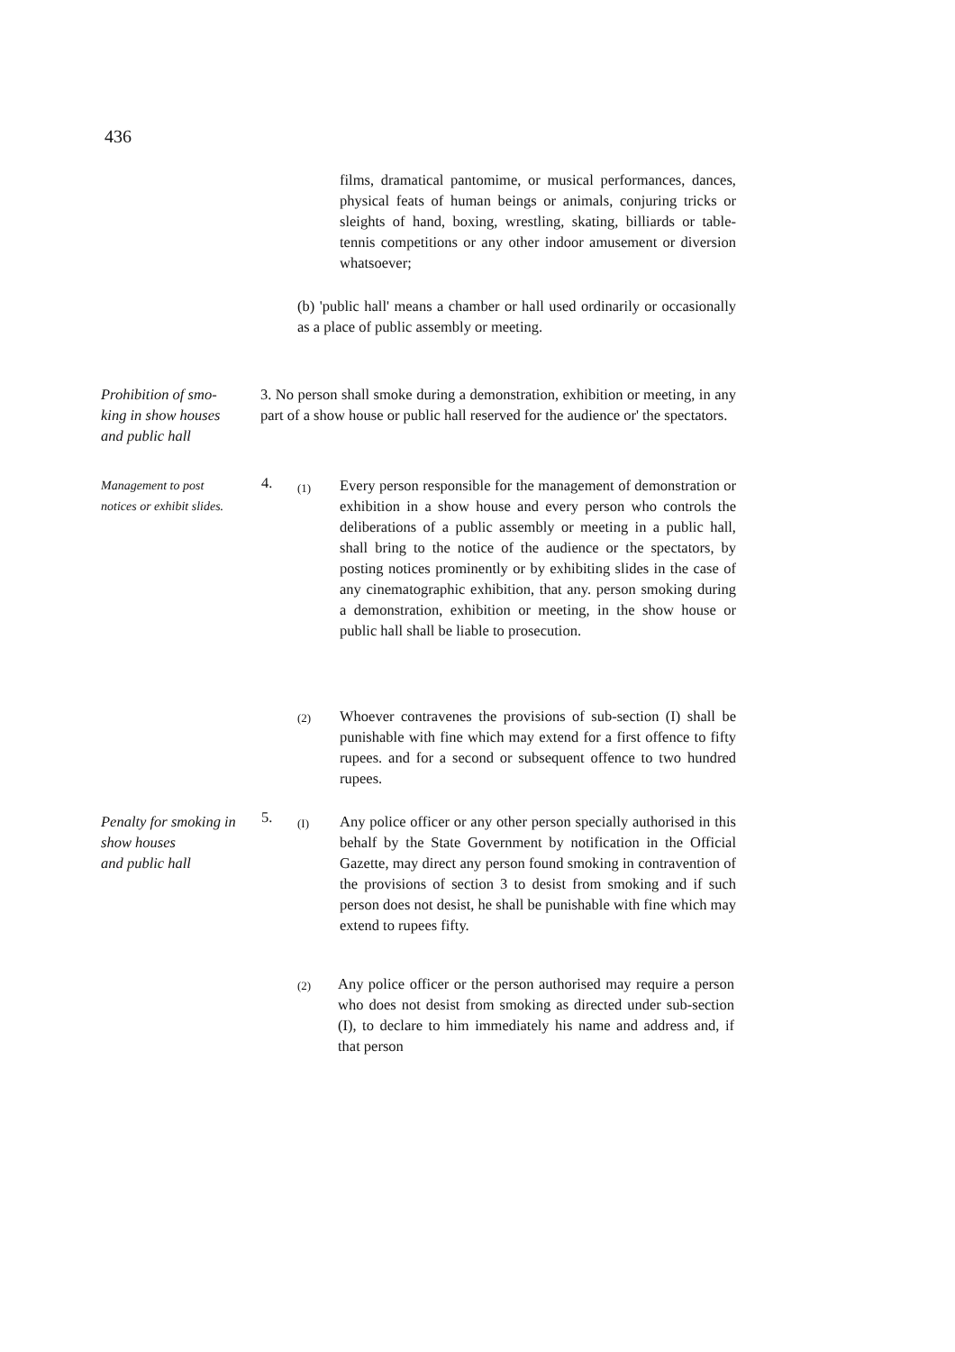436
films, dramatical pantomime, or musical performances, dances, physical feats of human beings or animals, conjuring tricks or sleights of hand, boxing, wrestling, skating, billiards or table-tennis competitions or any other indoor amusement or diversion whatsoever;
(b) 'public hall' means a chamber or hall used ordinarily or occasionally as a place of public assembly or meeting.
Prohibition of smo-
king in show houses
and public hall
3. No person shall smoke during a demonstration, exhibition or meeting, in any part of a show house or public hall reserved for the audience or' the spectators.
Management to post
notices or exhibit slides.
4. (1)
Every person responsible for the management of demonstration or exhibition in a show house and every person who controls the deliberations of a public assembly or meeting in a public hall, shall bring to the notice of the audience or the spectators, by posting notices prominently or by exhibiting slides in the case of any cinematographic exhibition, that any. person smoking during a demonstration, exhibition or meeting, in the show house or public hall shall be liable to prosecution.
(2)
Whoever contravenes the provisions of sub-section (I) shall be punishable with fine which may extend for a first offence to fifty rupees. and for a second or subsequent offence to two hundred rupees.
Penalty for smoking in
show houses
and public hall
5. (I)
Any police officer or any other person specially authorised in this behalf by the State Government by notification in the Official Gazette, may direct any person found smoking in contravention of the provisions of section 3 to desist from smoking and if such person does not desist, he shall be punishable with fine which may extend to rupees fifty.
(2)
Any police officer or the person authorised may require a person who does not desist from smoking as directed under sub-section (I), to declare to him immediately his name and address and, if that person